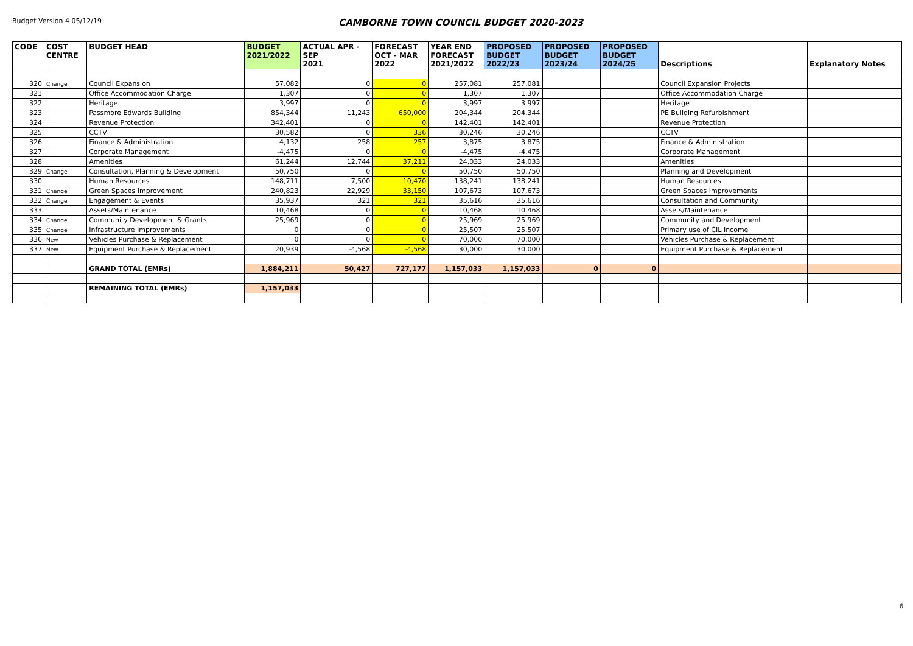Budget Version 4 05/12/19
CAMBORNE TOWN COUNCIL BUDGET 2020-2023
| CODE | COST CENTRE | BUDGET HEAD | BUDGET 2021/2022 | ACTUAL APR - SEP 2021 | FORECAST OCT - MAR 2022 | YEAR END FORECAST 2021/2022 | PROPOSED BUDGET 2022/23 | PROPOSED BUDGET 2023/24 | PROPOSED BUDGET 2024/25 | Descriptions | Explanatory Notes |
| --- | --- | --- | --- | --- | --- | --- | --- | --- | --- | --- | --- |
| 320 | Change | Council Expansion | 57,082 | 0 | 0 | 257,081 | 257,081 | | | Council Expansion Projects | |
| 321 | | Office Accommodation Charge | 1,307 | 0 | 0 | 1,307 | 1,307 | | | Office Accommodation Charge | |
| 322 | | Heritage | 3,997 | 0 | 0 | 3,997 | 3,997 | | | Heritage | |
| 323 | | Passmore Edwards Building | 854,344 | 11,243 | 650,000 | 204,344 | 204,344 | | | PE Building Refurbishment | |
| 324 | | Revenue Protection | 342,401 | 0 | 0 | 142,401 | 142,401 | | | Revenue Protection | |
| 325 | | CCTV | 30,582 | 0 | 336 | 30,246 | 30,246 | | | CCTV | |
| 326 | | Finance & Administration | 4,132 | 258 | 257 | 3,875 | 3,875 | | | Finance & Administration | |
| 327 | | Corporate Management | -4,475 | 0 | 0 | -4,475 | -4,475 | | | Corporate Management | |
| 328 | | Amenities | 61,244 | 12,744 | 37,211 | 24,033 | 24,033 | | | Amenities | |
| 329 | Change | Consultation, Planning & Development | 50,750 | 0 | 0 | 50,750 | 50,750 | | | Planning and Development | |
| 330 | | Human Resources | 148,711 | 7,500 | 10,470 | 138,241 | 138,241 | | | Human Resources | |
| 331 | Change | Green Spaces Improvement | 240,823 | 22,929 | 33,150 | 107,673 | 107,673 | | | Green Spaces Improvements | |
| 332 | Change | Engagement & Events | 35,937 | 321 | 321 | 35,616 | 35,616 | | | Consultation and Community | |
| 333 | | Assets/Maintenance | 10,468 | 0 | 0 | 10,468 | 10,468 | | | Assets/Maintenance | |
| 334 | Change | Community Development & Grants | 25,969 | 0 | 0 | 25,969 | 25,969 | | | Community and Development | |
| 335 | Change | Infrastructure Improvements | 0 | 0 | 0 | 25,507 | 25,507 | | | Primary use of CIL Income | |
| 336 | New | Vehicles Purchase & Replacement | 0 | 0 | 0 | 70,000 | 70,000 | | | Vehicles Purchase & Replacement | |
| 337 | New | Equipment Purchase & Replacement | 20,939 | -4,568 | -4,568 | 30,000 | 30,000 | | | Equipment Purchase & Replacement | |
| | | GRAND TOTAL (EMRs) | 1,884,211 | 50,427 | 727,177 | 1,157,033 | 1,157,033 | 0 | 0 | | |
| | | REMAINING TOTAL (EMRs) | 1,157,033 | | | | | | | | |
6